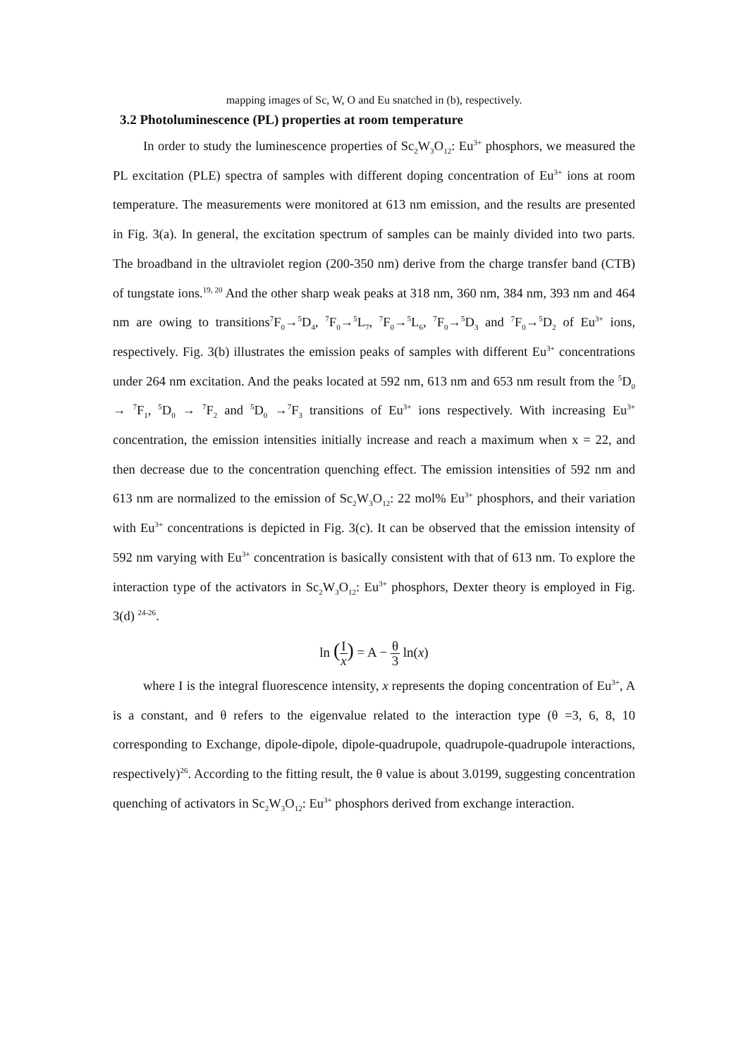mapping images of Sc, W, O and Eu snatched in (b), respectively.
3.2 Photoluminescence (PL) properties at room temperature
In order to study the luminescence properties of Sc<sub>2</sub>W<sub>3</sub>O<sub>12</sub>: Eu<sup>3+</sup> phosphors, we measured the PL excitation (PLE) spectra of samples with different doping concentration of Eu<sup>3+</sup> ions at room temperature. The measurements were monitored at 613 nm emission, and the results are presented in Fig. 3(a). In general, the excitation spectrum of samples can be mainly divided into two parts. The broadband in the ultraviolet region (200-350 nm) derive from the charge transfer band (CTB) of tungstate ions.<sup>19, 20</sup> And the other sharp weak peaks at 318 nm, 360 nm, 384 nm, 393 nm and 464 nm are owing to transitions<sup>7</sup>F<sub>0</sub>→<sup>5</sup>D<sub>4</sub>, <sup>7</sup>F<sub>0</sub>→<sup>5</sup>L<sub>7</sub>, <sup>7</sup>F<sub>0</sub>→<sup>5</sup>L<sub>6</sub>, <sup>7</sup>F<sub>0</sub>→<sup>5</sup>D<sub>3</sub> and <sup>7</sup>F<sub>0</sub>→<sup>5</sup>D<sub>2</sub> of Eu<sup>3+</sup> ions, respectively. Fig. 3(b) illustrates the emission peaks of samples with different Eu<sup>3+</sup> concentrations under 264 nm excitation. And the peaks located at 592 nm, 613 nm and 653 nm result from the <sup>5</sup>D<sub>0</sub> → <sup>7</sup>F<sub>1</sub>, <sup>5</sup>D<sub>0</sub> → <sup>7</sup>F<sub>2</sub> and <sup>5</sup>D<sub>0</sub> →<sup>7</sup>F<sub>3</sub> transitions of Eu<sup>3+</sup> ions respectively. With increasing Eu<sup>3+</sup> concentration, the emission intensities initially increase and reach a maximum when x = 22, and then decrease due to the concentration quenching effect. The emission intensities of 592 nm and 613 nm are normalized to the emission of Sc<sub>2</sub>W<sub>3</sub>O<sub>12</sub>: 22 mol% Eu<sup>3+</sup> phosphors, and their variation with Eu<sup>3+</sup> concentrations is depicted in Fig. 3(c). It can be observed that the emission intensity of 592 nm varying with Eu<sup>3+</sup> concentration is basically consistent with that of 613 nm. To explore the interaction type of the activators in Sc<sub>2</sub>W<sub>3</sub>O<sub>12</sub>: Eu<sup>3+</sup> phosphors, Dexter theory is employed in Fig. 3(d) <sup>24-26</sup>.
ln (I x) = A − θ 3 ln(x)
where I is the integral fluorescence intensity, x represents the doping concentration of Eu<sup>3+</sup>, A is a constant, and θ refers to the eigenvalue related to the interaction type (θ =3, 6, 8, 10 corresponding to Exchange, dipole-dipole, dipole-quadrupole, quadrupole-quadrupole interactions, respectively)<sup>26</sup>. According to the fitting result, the θ value is about 3.0199, suggesting concentration quenching of activators in Sc<sub>2</sub>W<sub>3</sub>O<sub>12</sub>: Eu<sup>3+</sup> phosphors derived from exchange interaction.